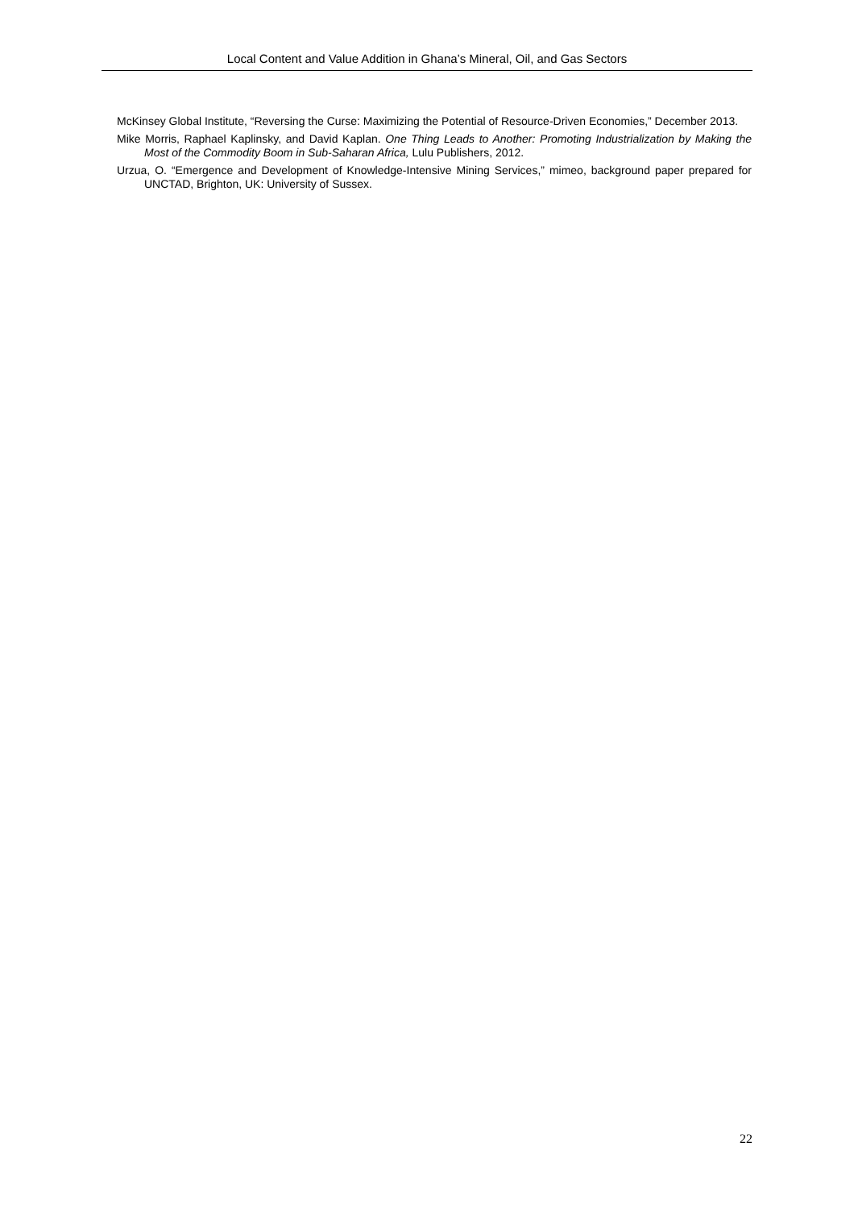Local Content and Value Addition in Ghana’s Mineral, Oil, and Gas Sectors
McKinsey Global Institute, “Reversing the Curse: Maximizing the Potential of Resource-Driven Economies,” December 2013.
Mike Morris, Raphael Kaplinsky, and David Kaplan. One Thing Leads to Another: Promoting Industrialization by Making the Most of the Commodity Boom in Sub-Saharan Africa, Lulu Publishers, 2012.
Urzua, O. “Emergence and Development of Knowledge-Intensive Mining Services,” mimeo, background paper prepared for UNCTAD, Brighton, UK: University of Sussex.
22